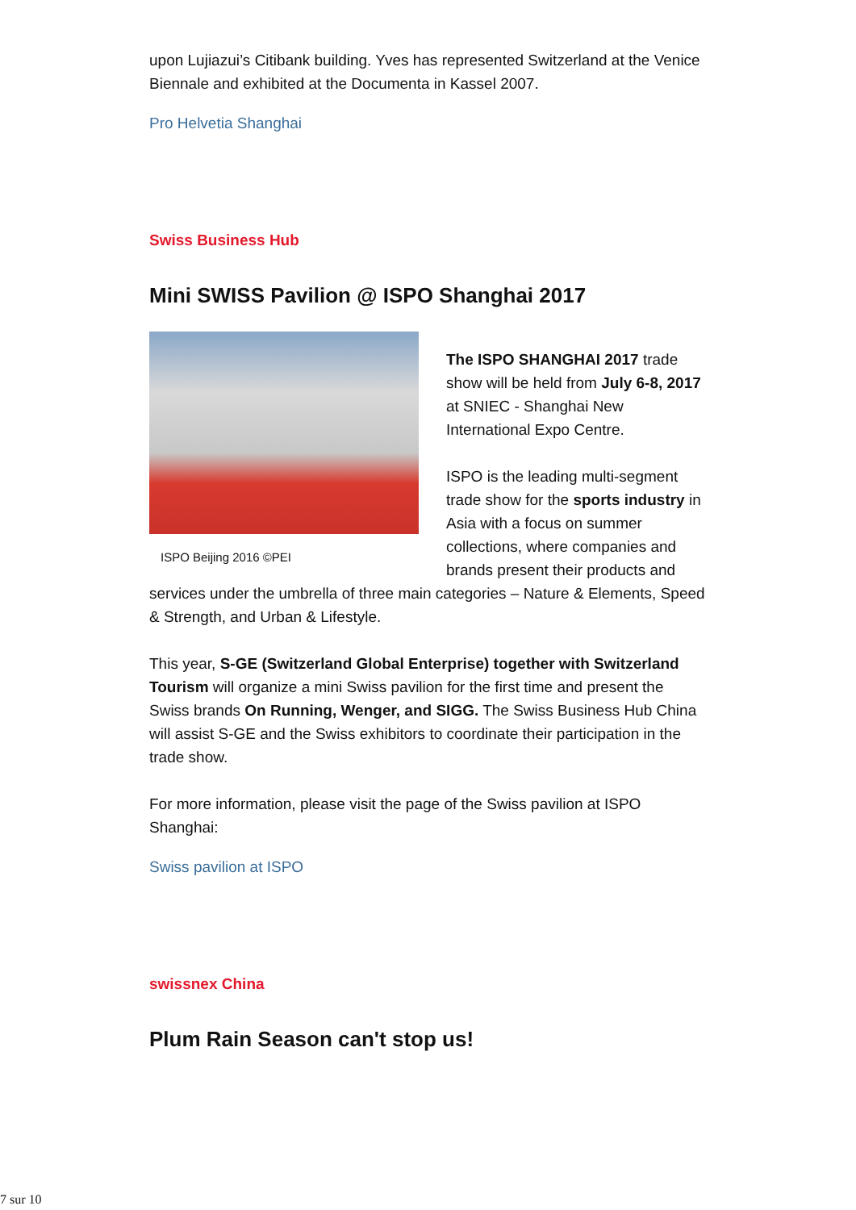upon Lujiazui’s Citibank building. Yves has represented Switzerland at the Venice Biennale and exhibited at the Documenta in Kassel 2007.
Pro Helvetia Shanghai
Swiss Business Hub
Mini SWISS Pavilion @ ISPO Shanghai 2017
ISPO Beijing 2016 ©PEI
The ISPO SHANGHAI 2017 trade show will be held from July 6-8, 2017 at SNIEC - Shanghai New International Expo Centre.
ISPO is the leading multi-segment trade show for the sports industry in Asia with a focus on summer collections, where companies and brands present their products and services under the umbrella of three main categories – Nature & Elements, Speed & Strength, and Urban & Lifestyle.
This year, S-GE (Switzerland Global Enterprise) together with Switzerland Tourism will organize a mini Swiss pavilion for the first time and present the Swiss brands On Running, Wenger, and SIGG. The Swiss Business Hub China will assist S-GE and the Swiss exhibitors to coordinate their participation in the trade show.
For more information, please visit the page of the Swiss pavilion at ISPO Shanghai:
Swiss pavilion at ISPO
swissnex China
Plum Rain Season can't stop us!
7 sur 10